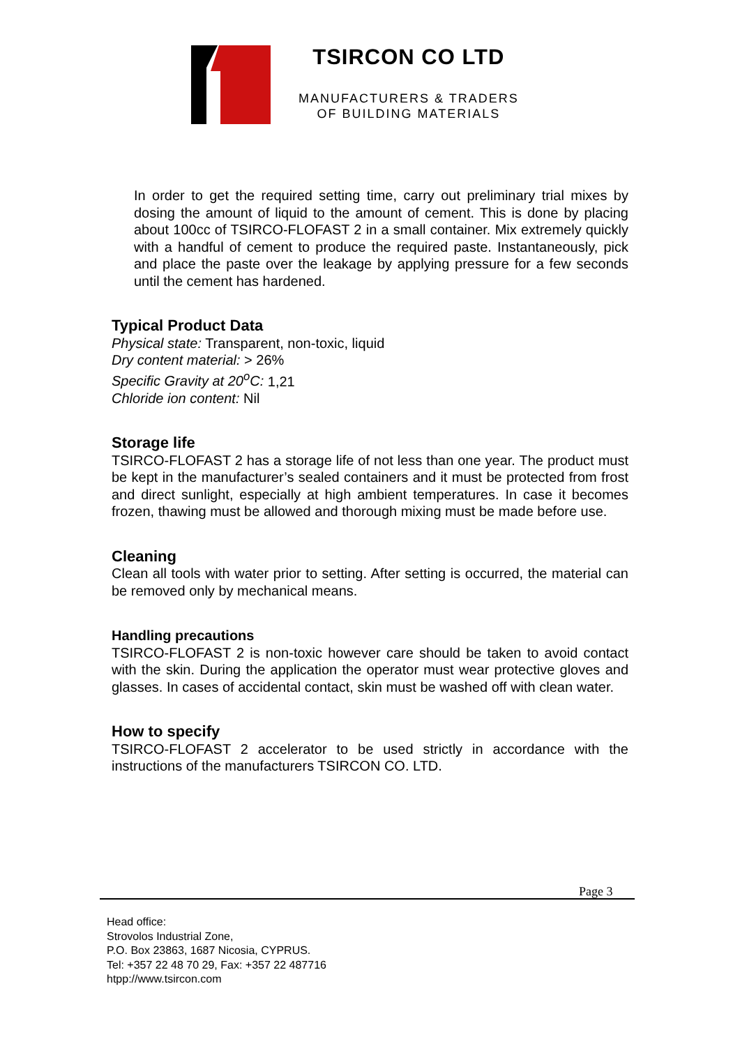TSIRCON CO LTD
MANUFACTURERS & TRADERS
OF BUILDING MATERIALS
In order to get the required setting time, carry out preliminary trial mixes by dosing the amount of liquid to the amount of cement. This is done by placing about 100cc of TSIRCO-FLOFAST 2 in a small container. Mix extremely quickly with a handful of cement to produce the required paste. Instantaneously, pick and place the paste over the leakage by applying pressure for a few seconds until the cement has hardened.
Typical Product Data
Physical state: Transparent, non-toxic, liquid
Dry content material: > 26%
Specific Gravity at 20<sup>o</sup>C: 1,21
Chloride ion content: Nil
Storage life
TSIRCO-FLOFAST 2 has a storage life of not less than one year. The product must be kept in the manufacturer’s sealed containers and it must be protected from frost and direct sunlight, especially at high ambient temperatures. In case it becomes frozen, thawing must be allowed and thorough mixing must be made before use.
Cleaning
Clean all tools with water prior to setting. After setting is occurred, the material can be removed only by mechanical means.
Handling precautions
TSIRCO-FLOFAST 2 is non-toxic however care should be taken to avoid contact with the skin. During the application the operator must wear protective gloves and glasses. In cases of accidental contact, skin must be washed off with clean water.
How to specify
TSIRCO-FLOFAST 2 accelerator to be used strictly in accordance with the instructions of the manufacturers TSIRCON CO. LTD.
Page 3
Head office:
Strovolos Industrial Zone,
P.O. Box 23863, 1687 Nicosia, CYPRUS.
Tel: +357 22 48 70 29, Fax: +357 22 487716
htpp://www.tsircon.com